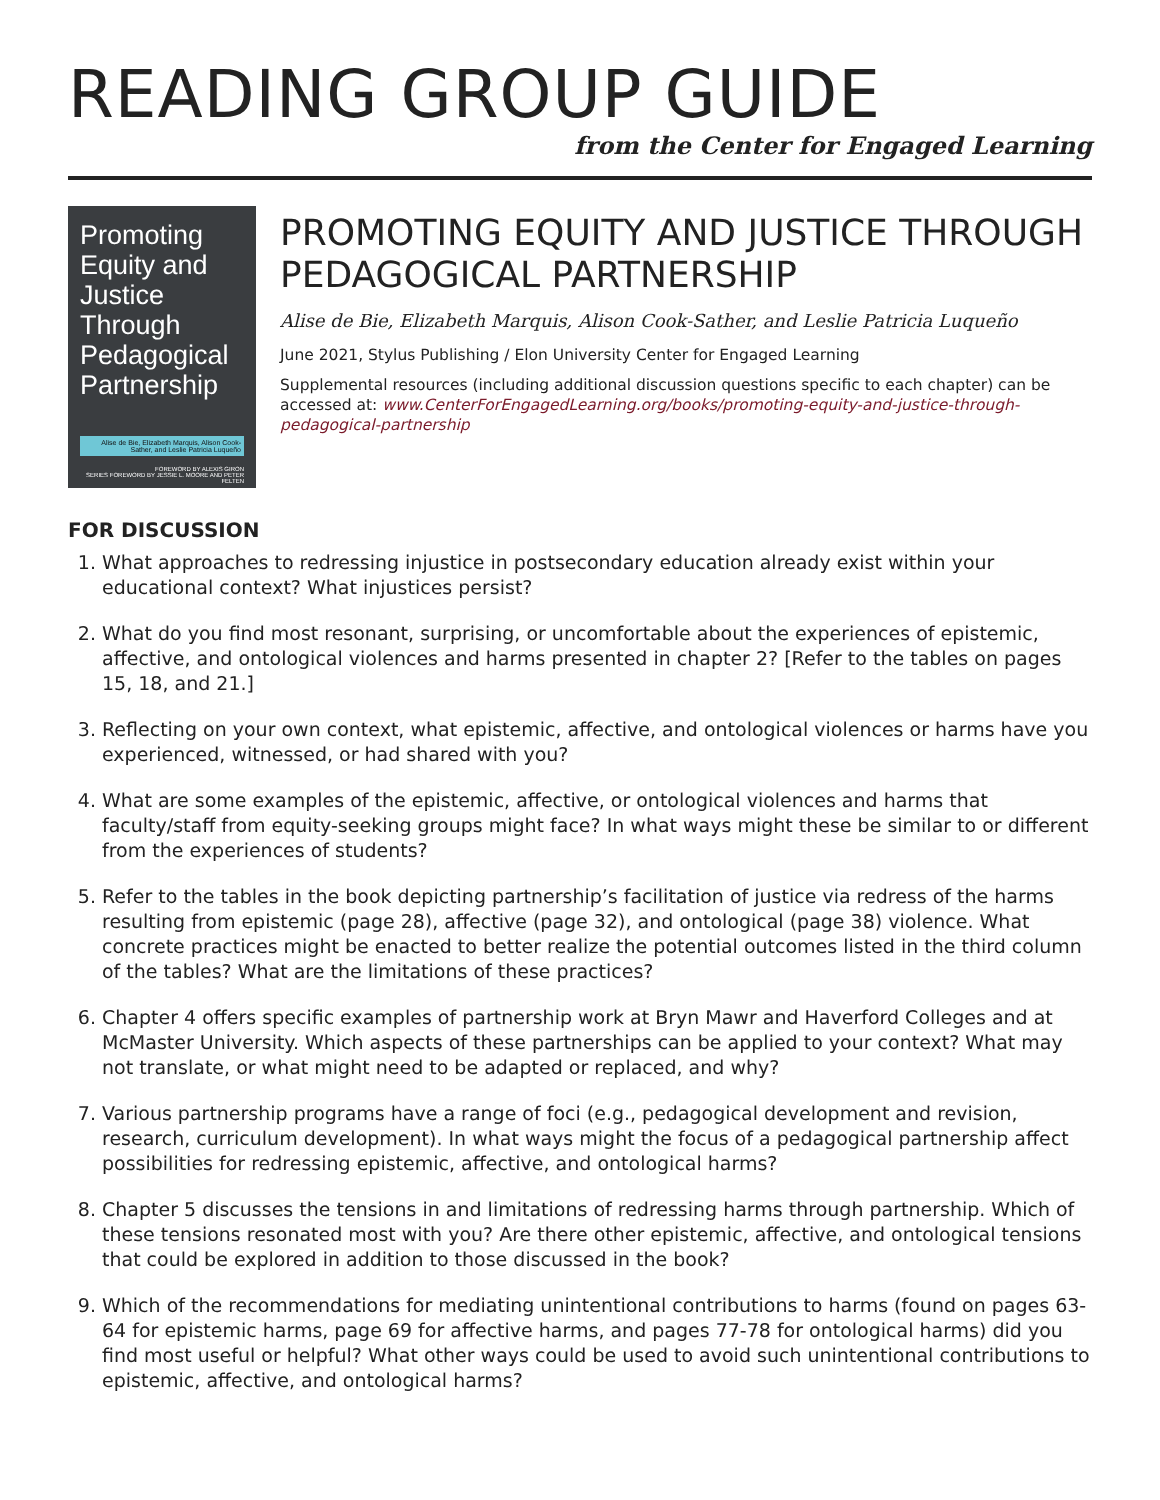READING GROUP GUIDE
from the Center for Engaged Learning
Promoting Equity and Justice Through Pedagogical Partnership
Alise de Bie, Elizabeth Marquis, Alison Cook-Sather, and Leslie Patricia Luqueño
FOREWORD BY ALEXIS GIRON
SERIES FOREWORD BY JESSIE L. MOORE AND PETER FELTEN
PROMOTING EQUITY AND JUSTICE THROUGH PEDAGOGICAL PARTNERSHIP
Alise de Bie, Elizabeth Marquis, Alison Cook-Sather, and Leslie Patricia Luqueño
June 2021, Stylus Publishing / Elon University Center for Engaged Learning
Supplemental resources (including additional discussion questions specific to each chapter) can be accessed at: www.CenterForEngagedLearning.org/books/promoting-equity-and-justice-through-pedagogical-partnership
FOR DISCUSSION
1. What approaches to redressing injustice in postsecondary education already exist within your educational context? What injustices persist?
2. What do you find most resonant, surprising, or uncomfortable about the experiences of epistemic, affective, and ontological violences and harms presented in chapter 2? [Refer to the tables on pages 15, 18, and 21.]
3. Reflecting on your own context, what epistemic, affective, and ontological violences or harms have you experienced, witnessed, or had shared with you?
4. What are some examples of the epistemic, affective, or ontological violences and harms that faculty/staff from equity-seeking groups might face? In what ways might these be similar to or different from the experiences of students?
5. Refer to the tables in the book depicting partnership’s facilitation of justice via redress of the harms resulting from epistemic (page 28), affective (page 32), and ontological (page 38) violence. What concrete practices might be enacted to better realize the potential outcomes listed in the third column of the tables? What are the limitations of these practices?
6. Chapter 4 offers specific examples of partnership work at Bryn Mawr and Haverford Colleges and at McMaster University. Which aspects of these partnerships can be applied to your context? What may not translate, or what might need to be adapted or replaced, and why?
7. Various partnership programs have a range of foci (e.g., pedagogical development and revision, research, curriculum development). In what ways might the focus of a pedagogical partnership affect possibilities for redressing epistemic, affective, and ontological harms?
8. Chapter 5 discusses the tensions in and limitations of redressing harms through partnership. Which of these tensions resonated most with you? Are there other epistemic, affective, and ontological tensions that could be explored in addition to those discussed in the book?
9. Which of the recommendations for mediating unintentional contributions to harms (found on pages 63-64 for epistemic harms, page 69 for affective harms, and pages 77-78 for ontological harms) did you find most useful or helpful? What other ways could be used to avoid such unintentional contributions to epistemic, affective, and ontological harms?